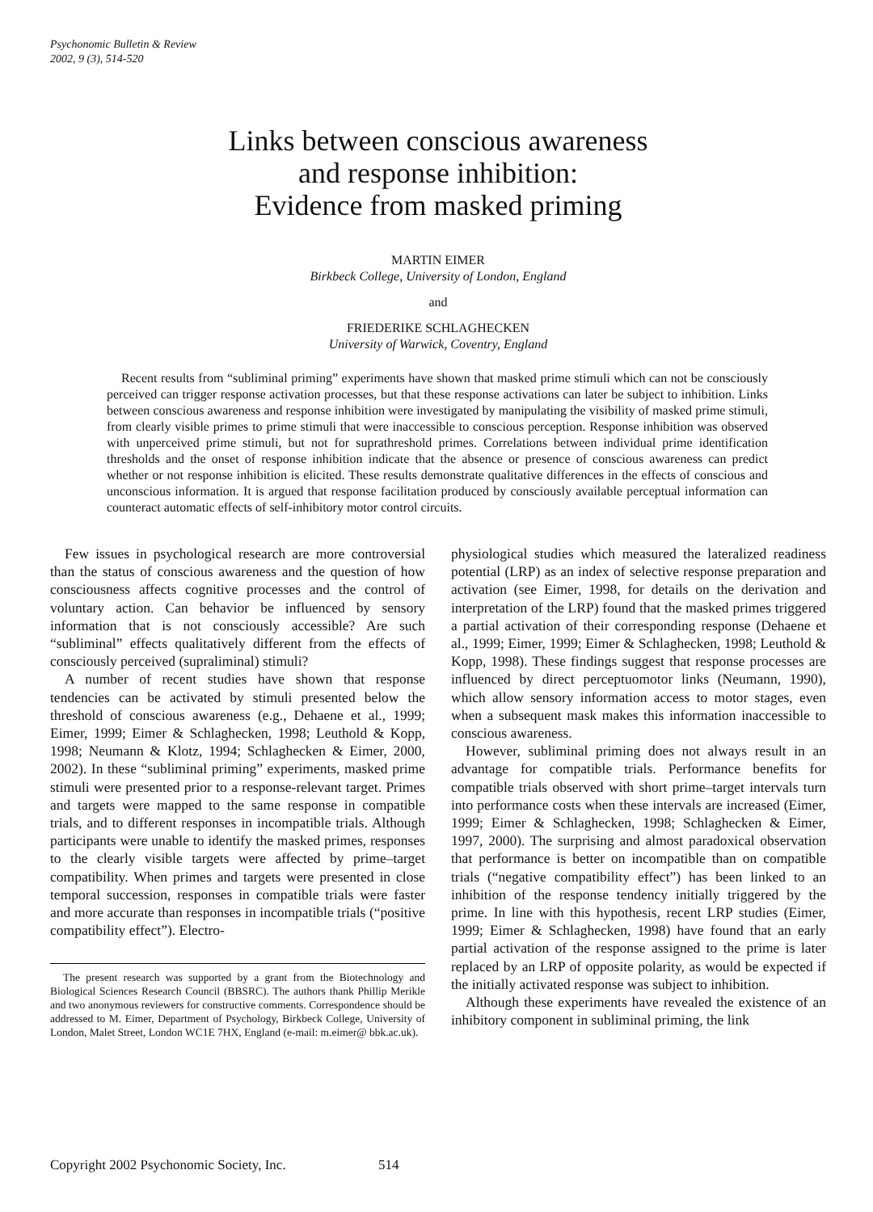Psychonomic Bulletin & Review
2002, 9 (3), 514-520
Links between conscious awareness
and response inhibition:
Evidence from masked priming
MARTIN EIMER
Birkbeck College, University of London, England
and
FRIEDERIKE SCHLAGHECKEN
University of Warwick, Coventry, England
Recent results from “subliminal priming” experiments have shown that masked prime stimuli which can not be consciously perceived can trigger response activation processes, but that these response activations can later be subject to inhibition. Links between conscious awareness and response inhibition were investigated by manipulating the visibility of masked prime stimuli, from clearly visible primes to prime stimuli that were inaccessible to conscious perception. Response inhibition was observed with unperceived prime stimuli, but not for suprathreshold primes. Correlations between individual prime identification thresholds and the onset of response inhibition indicate that the absence or presence of conscious awareness can predict whether or not response inhibition is elicited. These results demonstrate qualitative differences in the effects of conscious and unconscious information. It is argued that response facilitation produced by consciously available perceptual information can counteract automatic effects of self-inhibitory motor control circuits.
Few issues in psychological research are more controversial than the status of conscious awareness and the question of how consciousness affects cognitive processes and the control of voluntary action. Can behavior be influenced by sensory information that is not consciously accessible? Are such “subliminal” effects qualitatively different from the effects of consciously perceived (supraliminal) stimuli?
A number of recent studies have shown that response tendencies can be activated by stimuli presented below the threshold of conscious awareness (e.g., Dehaene et al., 1999; Eimer, 1999; Eimer & Schlaghecken, 1998; Leuthold & Kopp, 1998; Neumann & Klotz, 1994; Schlaghecken & Eimer, 2000, 2002). In these “subliminal priming” experiments, masked prime stimuli were presented prior to a response-relevant target. Primes and targets were mapped to the same response in compatible trials, and to different responses in incompatible trials. Although participants were unable to identify the masked primes, responses to the clearly visible targets were affected by prime–target compatibility. When primes and targets were presented in close temporal succession, responses in compatible trials were faster and more accurate than responses in incompatible trials (“positive compatibility effect”). Electro-
The present research was supported by a grant from the Biotechnology and Biological Sciences Research Council (BBSRC). The authors thank Phillip Merikle and two anonymous reviewers for constructive comments. Correspondence should be addressed to M. Eimer, Department of Psychology, Birkbeck College, University of London, Malet Street, London WC1E 7HX, England (e-mail: m.eimer@ bbk.ac.uk).
physiological studies which measured the lateralized readiness potential (LRP) as an index of selective response preparation and activation (see Eimer, 1998, for details on the derivation and interpretation of the LRP) found that the masked primes triggered a partial activation of their corresponding response (Dehaene et al., 1999; Eimer, 1999; Eimer & Schlaghecken, 1998; Leuthold & Kopp, 1998). These findings suggest that response processes are influenced by direct perceptuomotor links (Neumann, 1990), which allow sensory information access to motor stages, even when a subsequent mask makes this information inaccessible to conscious awareness.
However, subliminal priming does not always result in an advantage for compatible trials. Performance benefits for compatible trials observed with short prime–target intervals turn into performance costs when these intervals are increased (Eimer, 1999; Eimer & Schlaghecken, 1998; Schlaghecken & Eimer, 1997, 2000). The surprising and almost paradoxical observation that performance is better on incompatible than on compatible trials (“negative compatibility effect”) has been linked to an inhibition of the response tendency initially triggered by the prime. In line with this hypothesis, recent LRP studies (Eimer, 1999; Eimer & Schlaghecken, 1998) have found that an early partial activation of the response assigned to the prime is later replaced by an LRP of opposite polarity, as would be expected if the initially activated response was subject to inhibition.
Although these experiments have revealed the existence of an inhibitory component in subliminal priming, the link
Copyright 2002 Psychonomic Society, Inc. 514